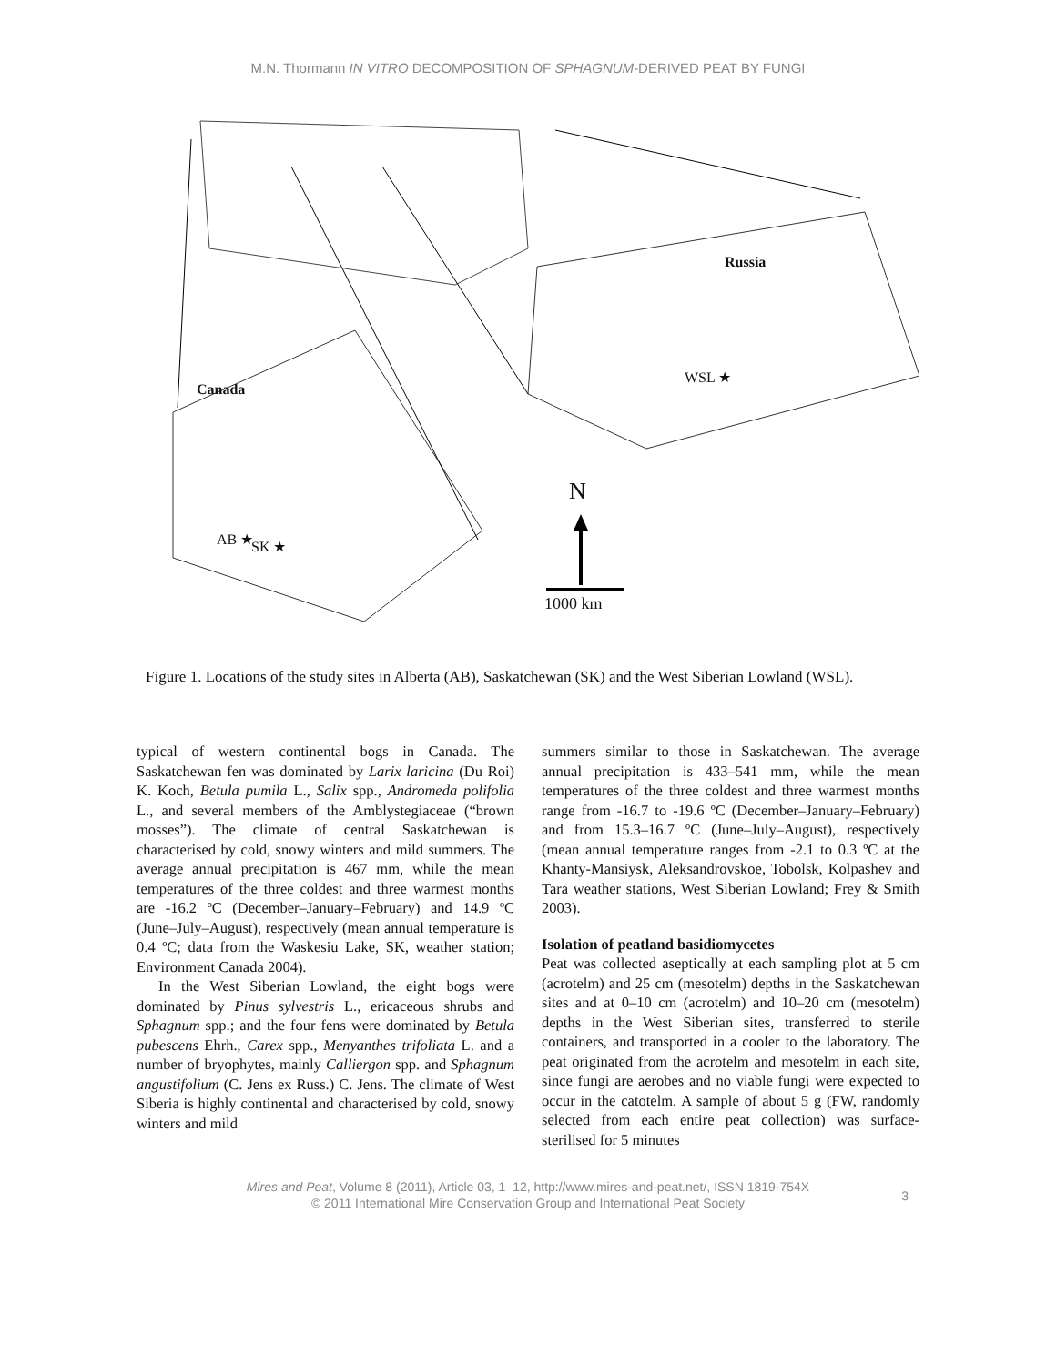M.N. Thormann IN VITRO DECOMPOSITION OF SPHAGNUM-DERIVED PEAT BY FUNGI
Russia
Canada
WSL ★
AB ★ SK ★
N
1000 km
Figure 1. Locations of the study sites in Alberta (AB), Saskatchewan (SK) and the West Siberian Lowland (WSL).
typical of western continental bogs in Canada. The Saskatchewan fen was dominated by Larix laricina (Du Roi) K. Koch, Betula pumila L., Salix spp., Andromeda polifolia L., and several members of the Amblystegiaceae (“brown mosses”). The climate of central Saskatchewan is characterised by cold, snowy winters and mild summers. The average annual precipitation is 467 mm, while the mean temperatures of the three coldest and three warmest months are -16.2 ºC (December–January–February) and 14.9 ºC (June–July–August), respectively (mean annual temperature is 0.4 ºC; data from the Waskesiu Lake, SK, weather station; Environment Canada 2004).
In the West Siberian Lowland, the eight bogs were dominated by Pinus sylvestris L., ericaceous shrubs and Sphagnum spp.; and the four fens were dominated by Betula pubescens Ehrh., Carex spp., Menyanthes trifoliata L. and a number of bryophytes, mainly Calliergon spp. and Sphagnum angustifolium (C. Jens ex Russ.) C. Jens. The climate of West Siberia is highly continental and characterised by cold, snowy winters and mild
summers similar to those in Saskatchewan. The average annual precipitation is 433–541 mm, while the mean temperatures of the three coldest and three warmest months range from -16.7 to -19.6 ºC (December–January–February) and from 15.3–16.7 ºC (June–July–August), respectively (mean annual temperature ranges from -2.1 to 0.3 ºC at the Khanty-Mansiysk, Aleksandrovskoe, Tobolsk, Kolpashev and Tara weather stations, West Siberian Lowland; Frey & Smith 2003).
Isolation of peatland basidiomycetes
Peat was collected aseptically at each sampling plot at 5 cm (acrotelm) and 25 cm (mesotelm) depths in the Saskatchewan sites and at 0–10 cm (acrotelm) and 10–20 cm (mesotelm) depths in the West Siberian sites, transferred to sterile containers, and transported in a cooler to the laboratory. The peat originated from the acrotelm and mesotelm in each site, since fungi are aerobes and no viable fungi were expected to occur in the catotelm. A sample of about 5 g (FW, randomly selected from each entire peat collection) was surface-sterilised for 5 minutes
Mires and Peat, Volume 8 (2011), Article 03, 1–12, http://www.mires-and-peat.net/, ISSN 1819-754X
© 2011 International Mire Conservation Group and International Peat Society
3